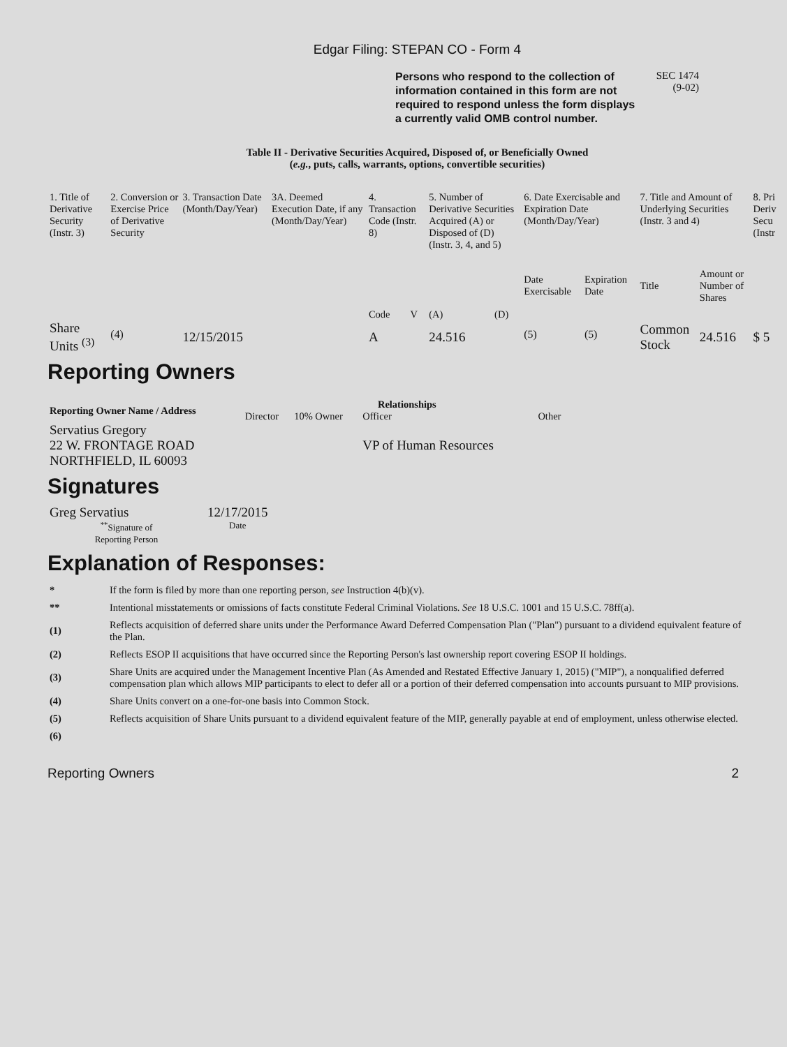Edgar Filing: STEPAN CO - Form 4
Persons who respond to the collection of information contained in this form are not required to respond unless the form displays a currently valid OMB control number.
SEC 1474
(9-02)
Table II - Derivative Securities Acquired, Disposed of, or Beneficially Owned
(e.g., puts, calls, warrants, options, convertible securities)
| 1. Title of Derivative Security (Instr. 3) | 2. Conversion or Exercise Price of Derivative Security | 3. Transaction Date (Month/Day/Year) | 3A. Deemed Execution Date, if any (Month/Day/Year) | 4. Transaction Code (Instr. 8) | | 5. Number of Derivative Securities Acquired (A) or Disposed of (D) (Instr. 3, 4, and 5) | | 6. Date Exercisable and Expiration Date (Month/Day/Year) | | 7. Title and Amount of Underlying Securities (Instr. 3 and 4) | | 8. Pri Deriv Secu (Instr |
| --- | --- | --- | --- | --- | --- | --- | --- | --- | --- | --- | --- | --- |
| | | | | Code | V | (A) | (D) | Date Exercisable | Expiration Date | Title | Amount or Number of Shares | |
| Share Units <sup>(3)</sup> | <sup>(4)</sup> | 12/15/2015 | | A | | 24.516 | | <sup>(5)</sup> | <sup>(5)</sup> | Common Stock | 24.516 | $ 5 |
Reporting Owners
| Reporting Owner Name / Address | Relationships | | | |
| --- | --- | --- | --- | --- |
| | Director | 10% Owner | Officer | Other |
| Servatius Gregory 22 W. FRONTAGE ROAD NORTHFIELD, IL 60093 | | | VP of Human Resources | |
Signatures
| Greg Servatius | 12/17/2015 |
| <sup>**</sup> Signature of Reporting Person | Date |
Explanation of Responses:
| * | If the form is filed by more than one reporting person, see Instruction 4(b)(v). |
| ** | Intentional misstatements or omissions of facts constitute Federal Criminal Violations. See 18 U.S.C. 1001 and 15 U.S.C. 78ff(a). |
| (1) | Reflects acquisition of deferred share units under the Performance Award Deferred Compensation Plan ("Plan") pursuant to a dividend equivalent feature of the Plan. |
| (2) | Reflects ESOP II acquisitions that have occurred since the Reporting Person's last ownership report covering ESOP II holdings. |
| (3) | Share Units are acquired under the Management Incentive Plan (As Amended and Restated Effective January 1, 2015) ("MIP"), a nonqualified deferred compensation plan which allows MIP participants to elect to defer all or a portion of their deferred compensation into accounts pursuant to MIP provisions. |
| (4) | Share Units convert on a one-for-one basis into Common Stock. |
| (5) | Reflects acquisition of Share Units pursuant to a dividend equivalent feature of the MIP, generally payable at end of employment, unless otherwise elected. |
| (6) | |
Reporting Owners 2